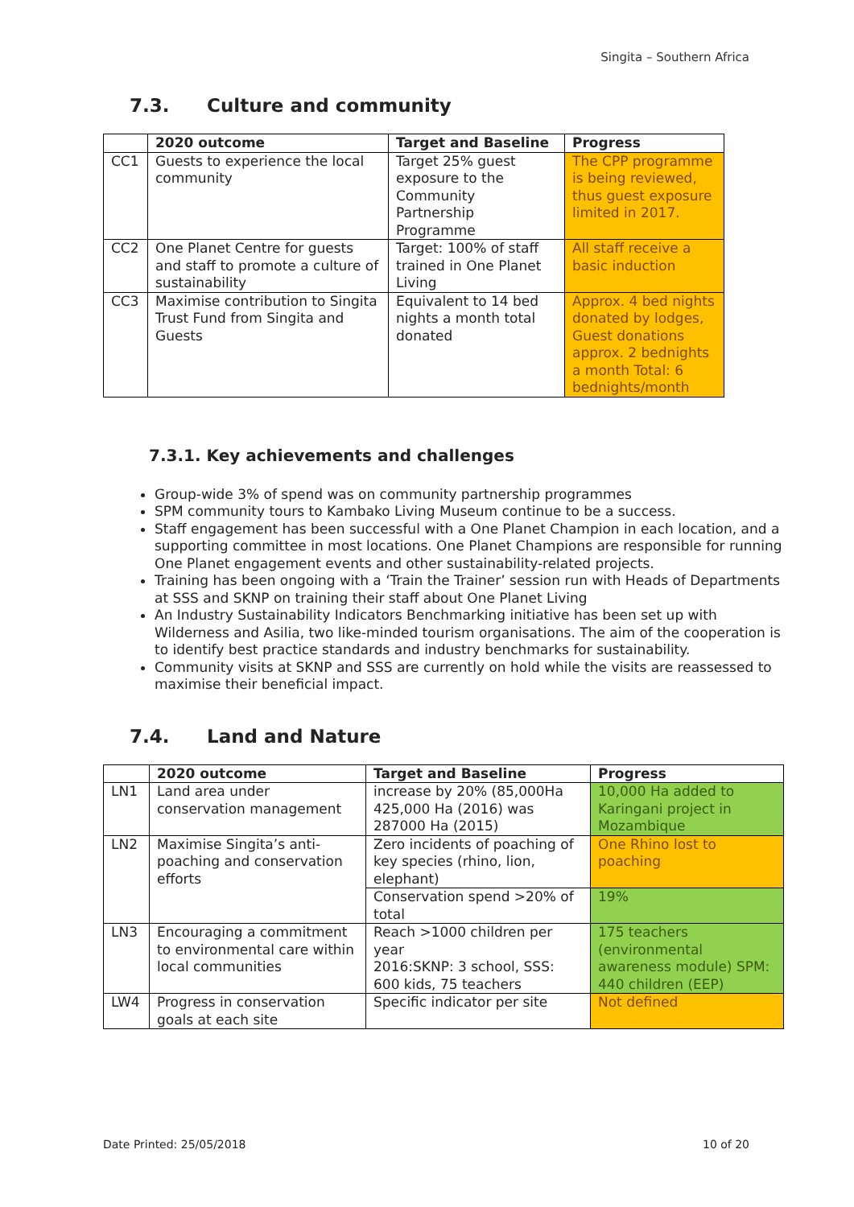Singita – Southern Africa
7.3. Culture and community
| | 2020 outcome | Target and Baseline | Progress |
| --- | --- | --- | --- |
| CC1 | Guests to experience the local community | Target 25% guest exposure to the Community Partnership Programme | The CPP programme is being reviewed, thus guest exposure limited in 2017. |
| CC2 | One Planet Centre for guests and staff to promote a culture of sustainability | Target: 100% of staff trained in One Planet Living | All staff receive a basic induction |
| CC3 | Maximise contribution to Singita Trust Fund from Singita and Guests | Equivalent to 14 bed nights a month total donated | Approx. 4 bed nights donated by lodges, Guest donations approx. 2 bednights a month Total: 6 bednights/month |
7.3.1. Key achievements and challenges
Group-wide 3% of spend was on community partnership programmes
SPM community tours to Kambako Living Museum continue to be a success.
Staff engagement has been successful with a One Planet Champion in each location, and a supporting committee in most locations. One Planet Champions are responsible for running One Planet engagement events and other sustainability-related projects.
Training has been ongoing with a ‘Train the Trainer’ session run with Heads of Departments at SSS and SKNP on training their staff about One Planet Living
An Industry Sustainability Indicators Benchmarking initiative has been set up with Wilderness and Asilia, two like-minded tourism organisations. The aim of the cooperation is to identify best practice standards and industry benchmarks for sustainability.
Community visits at SKNP and SSS are currently on hold while the visits are reassessed to maximise their beneficial impact.
7.4. Land and Nature
| | 2020 outcome | Target and Baseline | Progress |
| --- | --- | --- | --- |
| LN1 | Land area under conservation management | increase by 20% (85,000Ha 425,000 Ha (2016) was 287000 Ha (2015) | 10,000 Ha added to Karingani project in Mozambique |
| LN2 | Maximise Singita’s anti-poaching and conservation efforts | Zero incidents of poaching of key species (rhino, lion, elephant) | One Rhino lost to poaching |
| | | Conservation spend >20% of total | 19% |
| LN3 | Encouraging a commitment to environmental care within local communities | Reach >1000 children per year 2016:SKNP: 3 school, SSS: 600 kids, 75 teachers | 175 teachers (environmental awareness module) SPM: 440 children (EEP) |
| LW4 | Progress in conservation goals at each site | Specific indicator per site | Not defined |
Date Printed: 25/05/2018 10 of 20